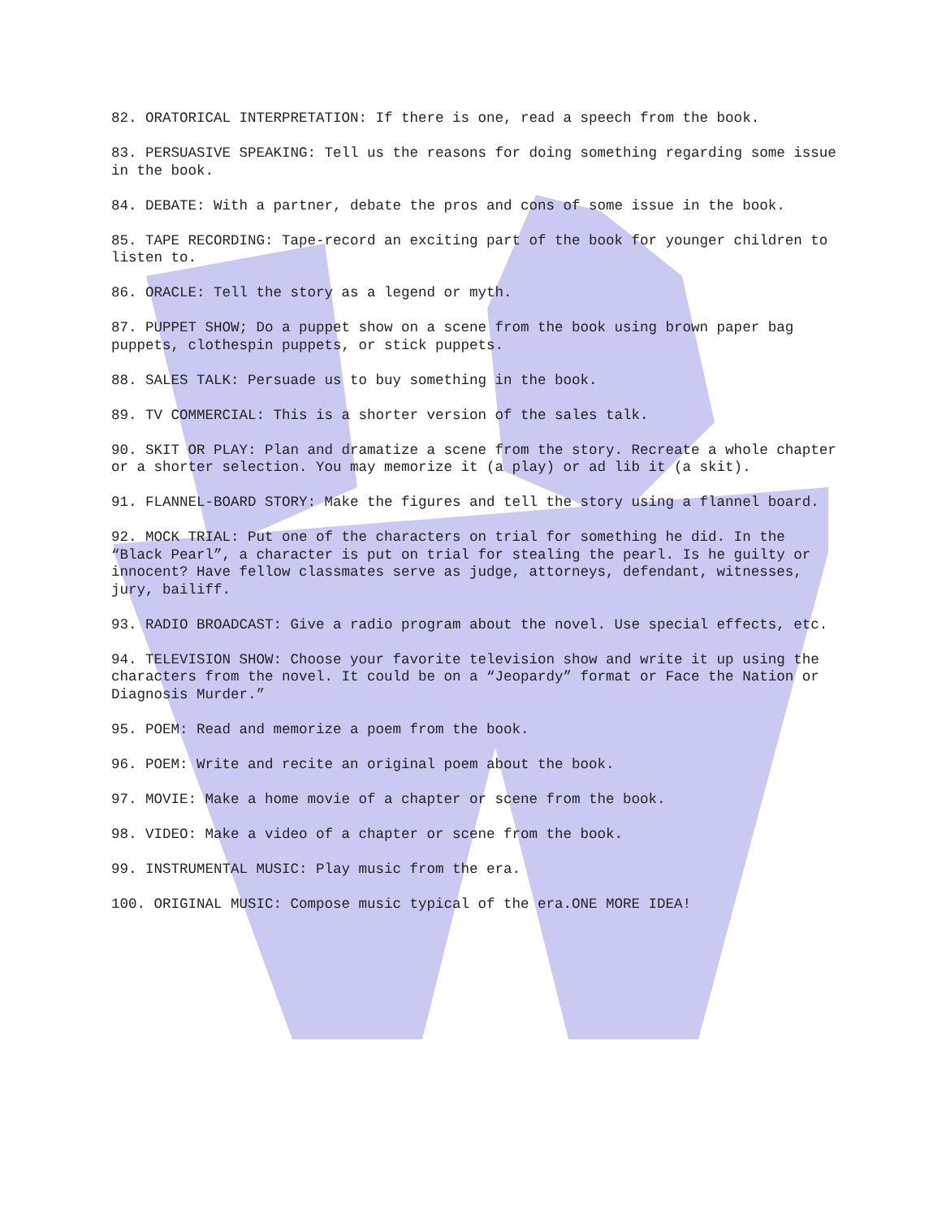82. ORATORICAL INTERPRETATION: If there is one, read a speech from the book.
83. PERSUASIVE SPEAKING: Tell us the reasons for doing something regarding some issue in the book.
84. DEBATE: With a partner, debate the pros and cons of some issue in the book.
85. TAPE RECORDING: Tape-record an exciting part of the book for younger children to listen to.
86. ORACLE: Tell the story as a legend or myth.
87. PUPPET SHOW; Do a puppet show on a scene from the book using brown paper bag puppets, clothespin puppets, or stick puppets.
88. SALES TALK: Persuade us to buy something in the book.
89. TV COMMERCIAL: This is a shorter version of the sales talk.
90. SKIT OR PLAY: Plan and dramatize a scene from the story. Recreate a whole chapter or a shorter selection. You may memorize it (a play) or ad lib it (a skit).
91. FLANNEL-BOARD STORY: Make the figures and tell the story using a flannel board.
92. MOCK TRIAL: Put one of the characters on trial for something he did. In the “Black Pearl”, a character is put on trial for stealing the pearl. Is he guilty or innocent? Have fellow classmates serve as judge, attorneys, defendant, witnesses, jury, bailiff.
93. RADIO BROADCAST: Give a radio program about the novel. Use special effects, etc.
94. TELEVISION SHOW: Choose your favorite television show and write it up using the characters from the novel. It could be on a “Jeopardy” format or Face the Nation or Diagnosis Murder.”
95. POEM: Read and memorize a poem from the book.
96. POEM: Write and recite an original poem about the book.
97. MOVIE: Make a home movie of a chapter or scene from the book.
98. VIDEO: Make a video of a chapter or scene from the book.
99. INSTRUMENTAL MUSIC: Play music from the era.
100. ORIGINAL MUSIC: Compose music typical of the era.ONE MORE IDEA!